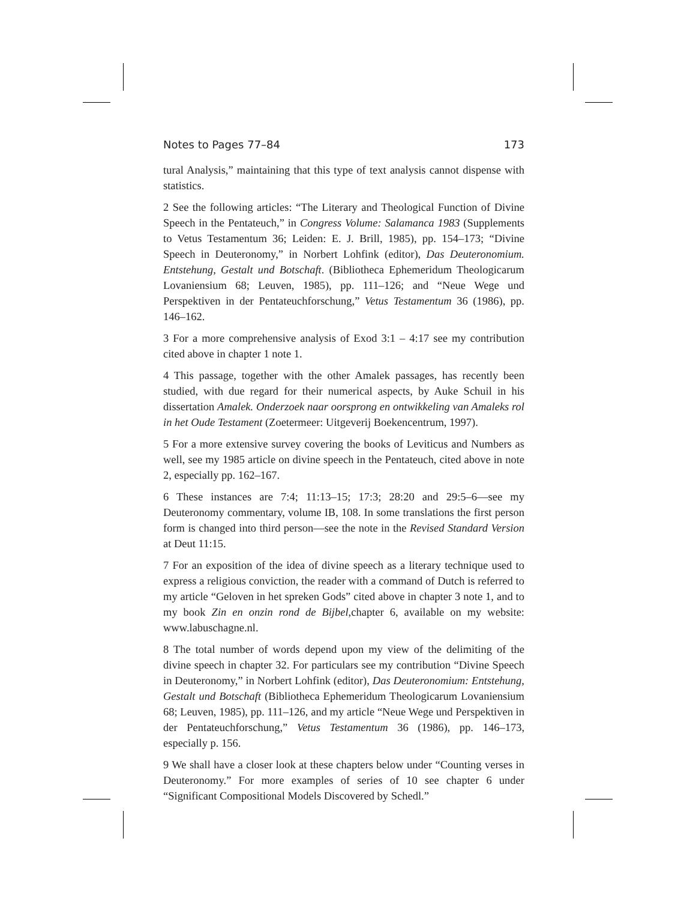Notes to Pages 77–84 173
tural Analysis,” maintaining that this type of text analysis cannot dispense with statistics.
2 See the following articles: “The Literary and Theological Function of Divine Speech in the Pentateuch,” in Congress Volume: Salamanca 1983 (Supplements to Vetus Testamentum 36; Leiden: E. J. Brill, 1985), pp. 154–173; “Divine Speech in Deuteronomy,” in Norbert Lohfink (editor), Das Deuteronomium. Entstehung, Gestalt und Botschaft. (Bibliotheca Ephemeridum Theologicarum Lovaniensium 68; Leuven, 1985), pp. 111–126; and “Neue Wege und Perspektiven in der Pentateuchforschung,” Vetus Testamentum 36 (1986), pp. 146–162.
3 For a more comprehensive analysis of Exod 3:1 – 4:17 see my contribution cited above in chapter 1 note 1.
4 This passage, together with the other Amalek passages, has recently been studied, with due regard for their numerical aspects, by Auke Schuil in his dissertation Amalek. Onderzoek naar oorsprong en ontwikkeling van Amaleks rol in het Oude Testament (Zoetermeer: Uitgeverij Boekencentrum, 1997).
5 For a more extensive survey covering the books of Leviticus and Numbers as well, see my 1985 article on divine speech in the Pentateuch, cited above in note 2, especially pp. 162–167.
6 These instances are 7:4; 11:13–15; 17:3; 28:20 and 29:5–6—see my Deuteronomy commentary, volume IB, 108. In some translations the first person form is changed into third person—see the note in the Revised Standard Version at Deut 11:15.
7 For an exposition of the idea of divine speech as a literary technique used to express a religious conviction, the reader with a command of Dutch is referred to my article “Geloven in het spreken Gods” cited above in chapter 3 note 1, and to my book Zin en onzin rond de Bijbel, chapter 6, available on my website: www.labuschagne.nl.
8 The total number of words depend upon my view of the delimiting of the divine speech in chapter 32. For particulars see my contribution “Divine Speech in Deuteronomy,” in Norbert Lohfink (editor), Das Deuteronomium: Entstehung, Gestalt und Botschaft (Bibliotheca Ephemeridum Theologicarum Lovaniensium 68; Leuven, 1985), pp. 111–126, and my article “Neue Wege und Perspektiven in der Pentateuchforschung,” Vetus Testamentum 36 (1986), pp. 146–173, especially p. 156.
9 We shall have a closer look at these chapters below under “Counting verses in Deuteronomy.” For more examples of series of 10 see chapter 6 under “Significant Compositional Models Discovered by Schedl.”